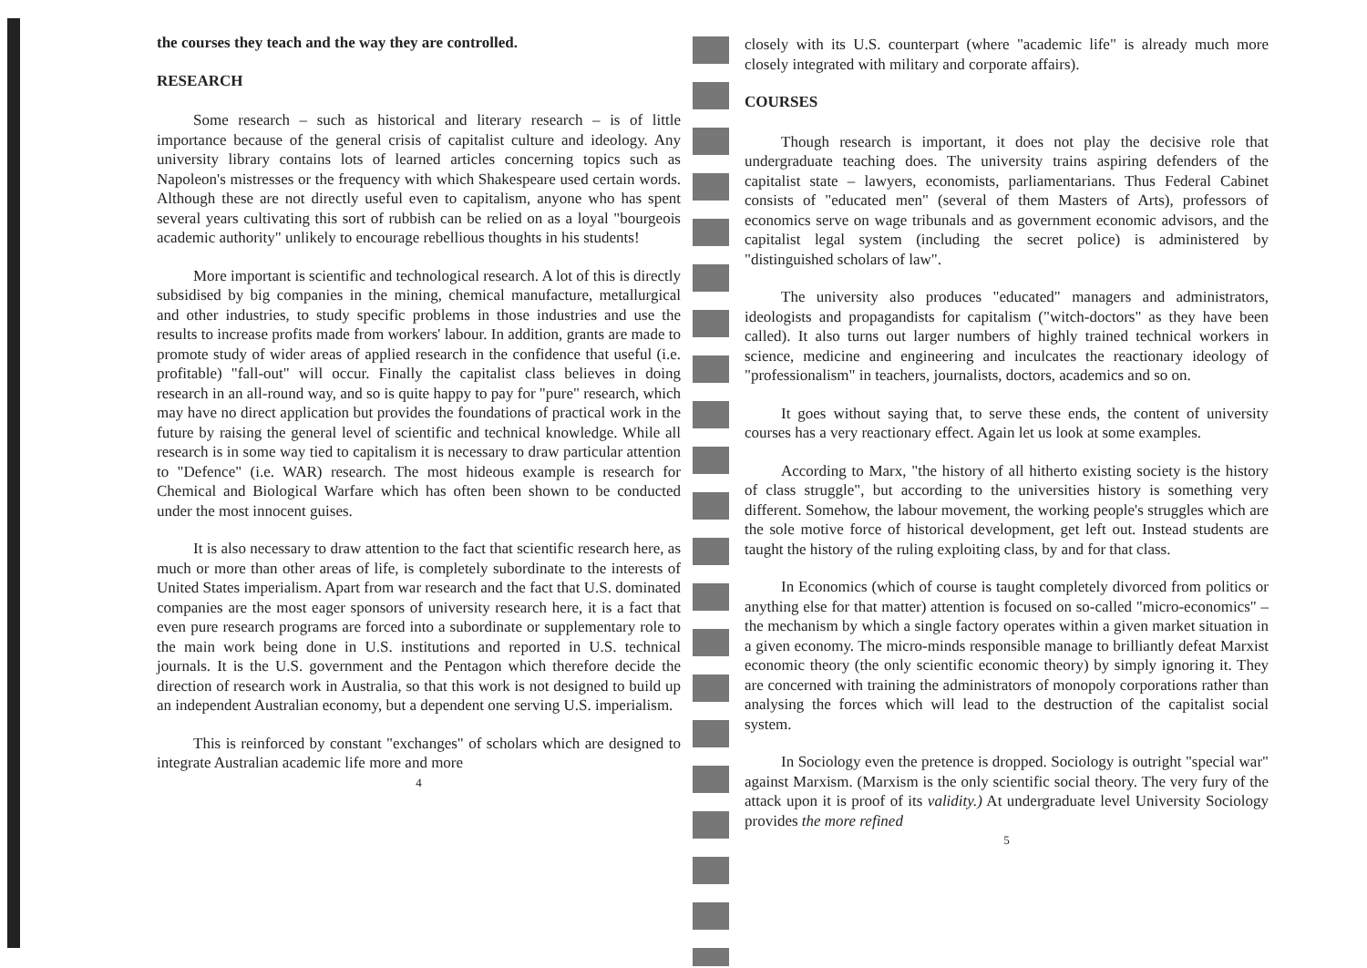the courses they teach and the way they are controlled.
RESEARCH
Some research – such as historical and literary research – is of little importance because of the general crisis of capitalist culture and ideology. Any university library contains lots of learned articles concerning topics such as Napoleon's mistresses or the frequency with which Shakespeare used certain words. Although these are not directly useful even to capitalism, anyone who has spent several years cultivating this sort of rubbish can be relied on as a loyal "bourgeois academic authority" unlikely to encourage rebellious thoughts in his students!
More important is scientific and technological research. A lot of this is directly subsidised by big companies in the mining, chemical manufacture, metallurgical and other industries, to study specific problems in those industries and use the results to increase profits made from workers' labour. In addition, grants are made to promote study of wider areas of applied research in the confidence that useful (i.e. profitable) "fall-out" will occur. Finally the capitalist class believes in doing research in an all-round way, and so is quite happy to pay for "pure" research, which may have no direct application but provides the foundations of practical work in the future by raising the general level of scientific and technical knowledge. While all research is in some way tied to capitalism it is necessary to draw particular attention to "Defence" (i.e. WAR) research. The most hideous example is research for Chemical and Biological Warfare which has often been shown to be conducted under the most innocent guises.
It is also necessary to draw attention to the fact that scientific research here, as much or more than other areas of life, is completely subordinate to the interests of United States imperialism. Apart from war research and the fact that U.S. dominated companies are the most eager sponsors of university research here, it is a fact that even pure research programs are forced into a subordinate or supplementary role to the main work being done in U.S. institutions and reported in U.S. technical journals. It is the U.S. government and the Pentagon which therefore decide the direction of research work in Australia, so that this work is not designed to build up an independent Australian economy, but a dependent one serving U.S. imperialism.
This is reinforced by constant "exchanges" of scholars which are designed to integrate Australian academic life more and more
4
closely with its U.S. counterpart (where "academic life" is already much more closely integrated with military and corporate affairs).
COURSES
Though research is important, it does not play the decisive role that undergraduate teaching does. The university trains aspiring defenders of the capitalist state – lawyers, economists, parliamentarians. Thus Federal Cabinet consists of "educated men" (several of them Masters of Arts), professors of economics serve on wage tribunals and as government economic advisors, and the capitalist legal system (including the secret police) is administered by "distinguished scholars of law".
The university also produces "educated" managers and administrators, ideologists and propagandists for capitalism ("witch-doctors" as they have been called). It also turns out larger numbers of highly trained technical workers in science, medicine and engineering and inculcates the reactionary ideology of "professionalism" in teachers, journalists, doctors, academics and so on.
It goes without saying that, to serve these ends, the content of university courses has a very reactionary effect. Again let us look at some examples.
According to Marx, "the history of all hitherto existing society is the history of class struggle", but according to the universities history is something very different. Somehow, the labour movement, the working people's struggles which are the sole motive force of historical development, get left out. Instead students are taught the history of the ruling exploiting class, by and for that class.
In Economics (which of course is taught completely divorced from politics or anything else for that matter) attention is focused on so-called "micro-economics" – the mechanism by which a single factory operates within a given market situation in a given economy. The micro-minds responsible manage to brilliantly defeat Marxist economic theory (the only scientific economic theory) by simply ignoring it. They are concerned with training the administrators of monopoly corporations rather than analysing the forces which will lead to the destruction of the capitalist social system.
In Sociology even the pretence is dropped. Sociology is outright "special war" against Marxism. (Marxism is the only scientific social theory. The very fury of the attack upon it is proof of its validity.) At undergraduate level University Sociology provides the more refined
5